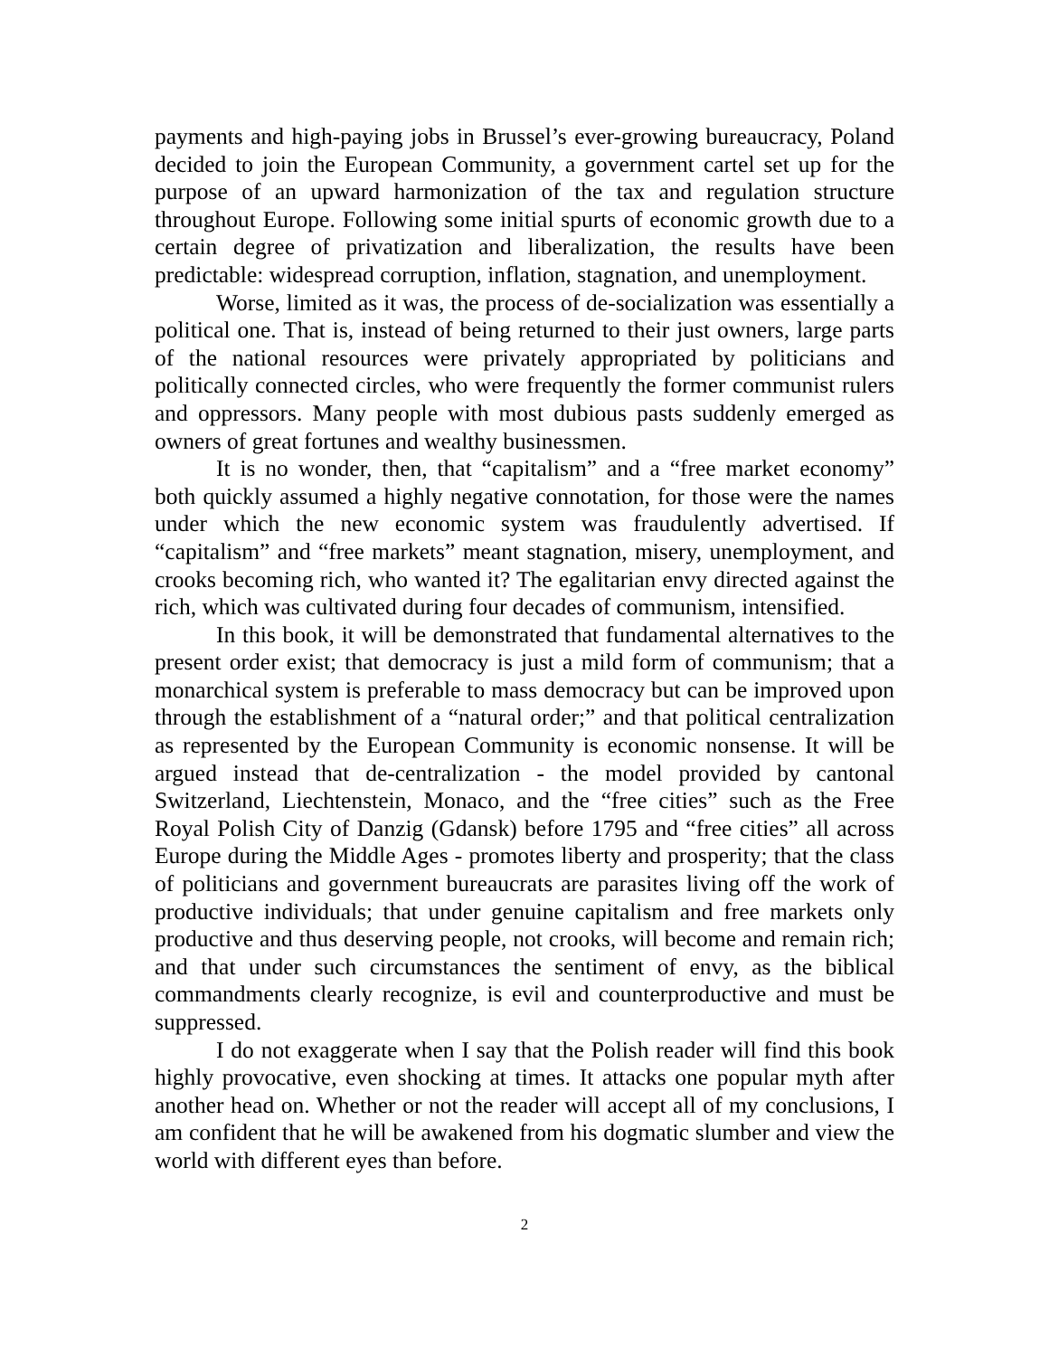payments and high-paying jobs in Brussel’s ever-growing bureaucracy, Poland decided to join the European Community, a government cartel set up for the purpose of an upward harmonization of the tax and regulation structure throughout Europe. Following some initial spurts of economic growth due to a certain degree of privatization and liberalization, the results have been predictable: widespread corruption, inflation, stagnation, and unemployment.
Worse, limited as it was, the process of de-socialization was essentially a political one. That is, instead of being returned to their just owners, large parts of the national resources were privately appropriated by politicians and politically connected circles, who were frequently the former communist rulers and oppressors. Many people with most dubious pasts suddenly emerged as owners of great fortunes and wealthy businessmen.
It is no wonder, then, that “capitalism” and a “free market economy” both quickly assumed a highly negative connotation, for those were the names under which the new economic system was fraudulently advertised. If “capitalism” and “free markets” meant stagnation, misery, unemployment, and crooks becoming rich, who wanted it? The egalitarian envy directed against the rich, which was cultivated during four decades of communism, intensified.
In this book, it will be demonstrated that fundamental alternatives to the present order exist; that democracy is just a mild form of communism; that a monarchical system is preferable to mass democracy but can be improved upon through the establishment of a “natural order;” and that political centralization as represented by the European Community is economic nonsense. It will be argued instead that de-centralization - the model provided by cantonal Switzerland, Liechtenstein, Monaco, and the “free cities” such as the Free Royal Polish City of Danzig (Gdansk) before 1795 and “free cities” all across Europe during the Middle Ages - promotes liberty and prosperity; that the class of politicians and government bureaucrats are parasites living off the work of productive individuals; that under genuine capitalism and free markets only productive and thus deserving people, not crooks, will become and remain rich; and that under such circumstances the sentiment of envy, as the biblical commandments clearly recognize, is evil and counterproductive and must be suppressed.
I do not exaggerate when I say that the Polish reader will find this book highly provocative, even shocking at times. It attacks one popular myth after another head on. Whether or not the reader will accept all of my conclusions, I am confident that he will be awakened from his dogmatic slumber and view the world with different eyes than before.
2